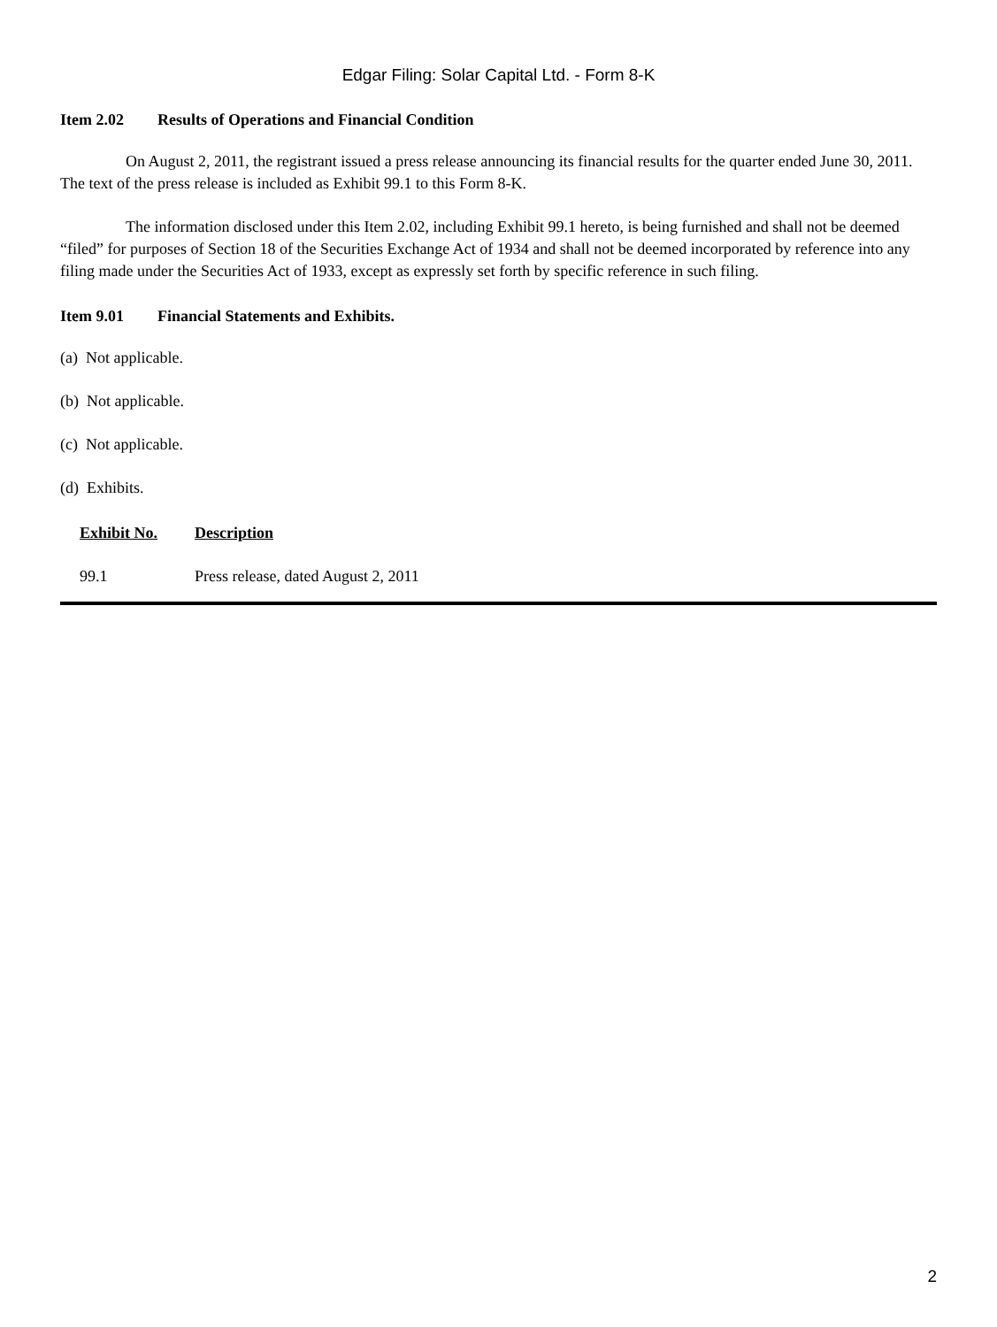Edgar Filing: Solar Capital Ltd. - Form 8-K
Item 2.02 Results of Operations and Financial Condition
On August 2, 2011, the registrant issued a press release announcing its financial results for the quarter ended June 30, 2011. The text of the press release is included as Exhibit 99.1 to this Form 8-K.
The information disclosed under this Item 2.02, including Exhibit 99.1 hereto, is being furnished and shall not be deemed “filed” for purposes of Section 18 of the Securities Exchange Act of 1934 and shall not be deemed incorporated by reference into any filing made under the Securities Act of 1933, except as expressly set forth by specific reference in such filing.
Item 9.01 Financial Statements and Exhibits.
(a) Not applicable.
(b) Not applicable.
(c) Not applicable.
(d) Exhibits.
| Exhibit No. | Description |
| --- | --- |
| 99.1 | Press release, dated August 2, 2011 |
2